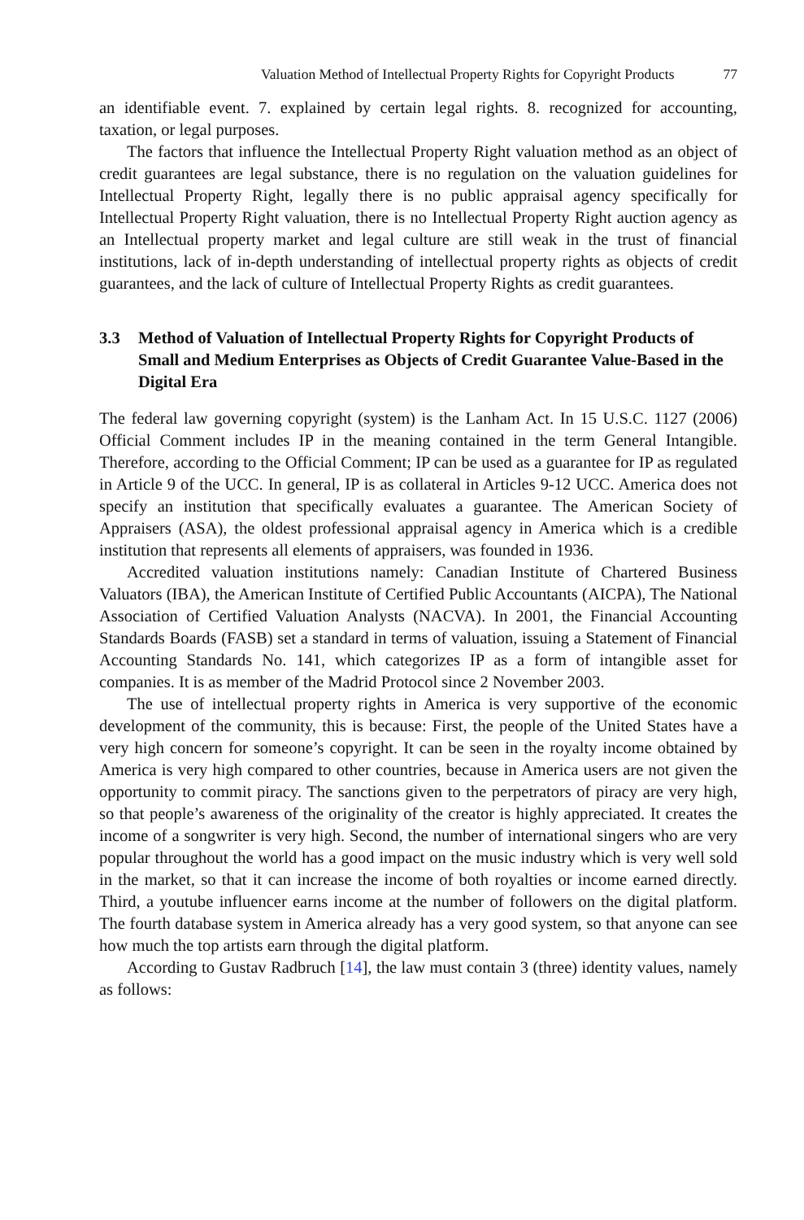Valuation Method of Intellectual Property Rights for Copyright Products 77
an identifiable event. 7. explained by certain legal rights. 8. recognized for accounting, taxation, or legal purposes.
The factors that influence the Intellectual Property Right valuation method as an object of credit guarantees are legal substance, there is no regulation on the valuation guidelines for Intellectual Property Right, legally there is no public appraisal agency specifically for Intellectual Property Right valuation, there is no Intellectual Property Right auction agency as an Intellectual property market and legal culture are still weak in the trust of financial institutions, lack of in-depth understanding of intellectual property rights as objects of credit guarantees, and the lack of culture of Intellectual Property Rights as credit guarantees.
3.3 Method of Valuation of Intellectual Property Rights for Copyright Products of Small and Medium Enterprises as Objects of Credit Guarantee Value-Based in the Digital Era
The federal law governing copyright (system) is the Lanham Act. In 15 U.S.C. 1127 (2006) Official Comment includes IP in the meaning contained in the term General Intangible. Therefore, according to the Official Comment; IP can be used as a guarantee for IP as regulated in Article 9 of the UCC. In general, IP is as collateral in Articles 9-12 UCC. America does not specify an institution that specifically evaluates a guarantee. The American Society of Appraisers (ASA), the oldest professional appraisal agency in America which is a credible institution that represents all elements of appraisers, was founded in 1936.
Accredited valuation institutions namely: Canadian Institute of Chartered Business Valuators (IBA), the American Institute of Certified Public Accountants (AICPA), The National Association of Certified Valuation Analysts (NACVA). In 2001, the Financial Accounting Standards Boards (FASB) set a standard in terms of valuation, issuing a Statement of Financial Accounting Standards No. 141, which categorizes IP as a form of intangible asset for companies. It is as member of the Madrid Protocol since 2 November 2003.
The use of intellectual property rights in America is very supportive of the economic development of the community, this is because: First, the people of the United States have a very high concern for someone’s copyright. It can be seen in the royalty income obtained by America is very high compared to other countries, because in America users are not given the opportunity to commit piracy. The sanctions given to the perpetrators of piracy are very high, so that people’s awareness of the originality of the creator is highly appreciated. It creates the income of a songwriter is very high. Second, the number of international singers who are very popular throughout the world has a good impact on the music industry which is very well sold in the market, so that it can increase the income of both royalties or income earned directly. Third, a youtube influencer earns income at the number of followers on the digital platform. The fourth database system in America already has a very good system, so that anyone can see how much the top artists earn through the digital platform.
According to Gustav Radbruch [14], the law must contain 3 (three) identity values, namely as follows: